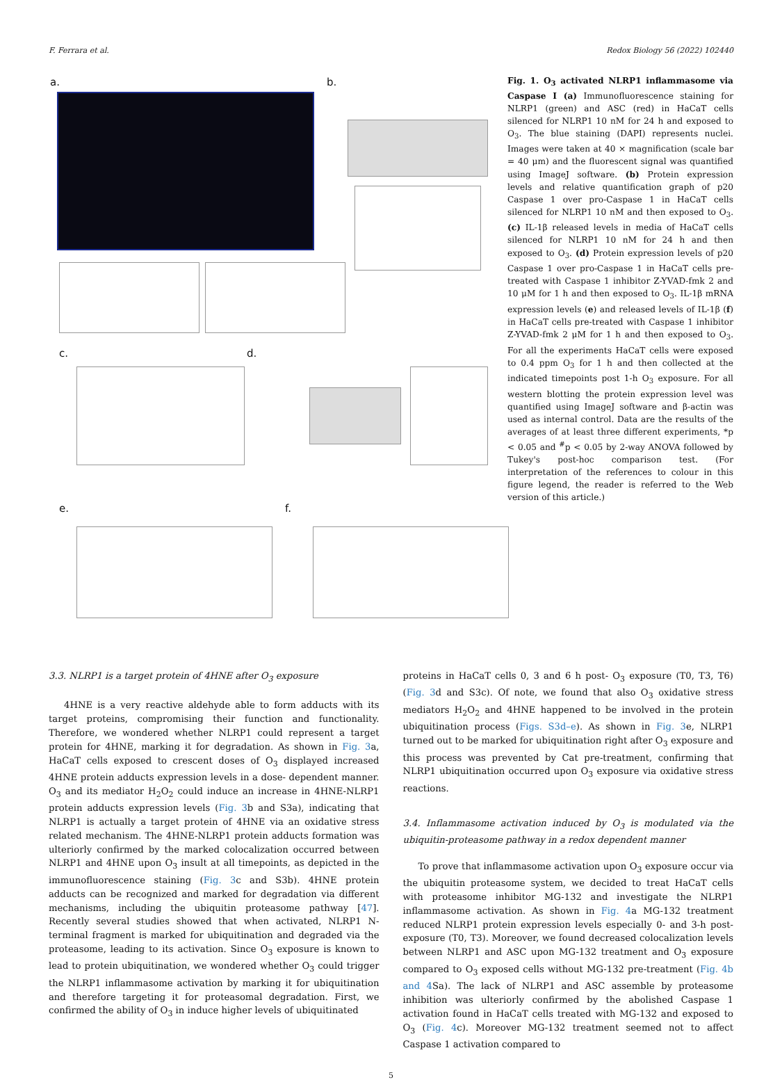F. Ferrara et al. Redox Biology 56 (2022) 102440
a. b.
c. d.
e. f.
Fig. 1. O<sub>3</sub> activated NLRP1 inflammasome via Caspase I (a) Immunofluorescence staining for NLRP1 (green) and ASC (red) in HaCaT cells silenced for NLRP1 10 nM for 24 h and exposed to O<sub>3</sub>. The blue staining (DAPI) represents nuclei. Images were taken at 40 × magnification (scale bar = 40 μm) and the fluorescent signal was quantified using ImageJ software. (b) Protein expression levels and relative quantification graph of p20 Caspase 1 over pro-Caspase 1 in HaCaT cells silenced for NLRP1 10 nM and then exposed to O<sub>3</sub>. (c) IL-1β released levels in media of HaCaT cells silenced for NLRP1 10 nM for 24 h and then exposed to O<sub>3</sub>. (d) Protein expression levels of p20 Caspase 1 over pro-Caspase 1 in HaCaT cells pre-treated with Caspase 1 inhibitor Z-YVAD-fmk 2 and 10 μM for 1 h and then exposed to O<sub>3</sub>. IL-1β mRNA expression levels (e) and released levels of IL-1β (f) in HaCaT cells pre-treated with Caspase 1 inhibitor Z-YVAD-fmk 2 μM for 1 h and then exposed to O<sub>3</sub>. For all the experiments HaCaT cells were exposed to 0.4 ppm O<sub>3</sub> for 1 h and then collected at the indicated timepoints post 1-h O<sub>3</sub> exposure. For all western blotting the protein expression level was quantified using ImageJ software and β-actin was used as internal control. Data are the results of the averages of at least three different experiments, *p < 0.05 and <sup>#</sup>p < 0.05 by 2-way ANOVA followed by Tukey's post-hoc comparison test. (For interpretation of the references to colour in this figure legend, the reader is referred to the Web version of this article.)
3.3. NLRP1 is a target protein of 4HNE after O<sub>3</sub> exposure
4HNE is a very reactive aldehyde able to form adducts with its target proteins, compromising their function and functionality. Therefore, we wondered whether NLRP1 could represent a target protein for 4HNE, marking it for degradation. As shown in Fig. 3a, HaCaT cells exposed to crescent doses of O<sub>3</sub> displayed increased 4HNE protein adducts expression levels in a dose- dependent manner. O<sub>3</sub> and its mediator H<sub>2</sub>O<sub>2</sub> could induce an increase in 4HNE-NLRP1 protein adducts expression levels (Fig. 3b and S3a), indicating that NLRP1 is actually a target protein of 4HNE via an oxidative stress related mechanism. The 4HNE-NLRP1 protein adducts formation was ulteriorly confirmed by the marked colocalization occurred between NLRP1 and 4HNE upon O<sub>3</sub> insult at all timepoints, as depicted in the immunofluorescence staining (Fig. 3c and S3b). 4HNE protein adducts can be recognized and marked for degradation via different mechanisms, including the ubiquitin proteasome pathway [47]. Recently several studies showed that when activated, NLRP1 N-terminal fragment is marked for ubiquitination and degraded via the proteasome, leading to its activation. Since O<sub>3</sub> exposure is known to lead to protein ubiquitination, we wondered whether O<sub>3</sub> could trigger the NLRP1 inflammasome activation by marking it for ubiquitination and therefore targeting it for proteasomal degradation. First, we confirmed the ability of O<sub>3</sub> in induce higher levels of ubiquitinated
proteins in HaCaT cells 0, 3 and 6 h post- O<sub>3</sub> exposure (T0, T3, T6) (Fig. 3d and S3c). Of note, we found that also O<sub>3</sub> oxidative stress mediators H<sub>2</sub>O<sub>2</sub> and 4HNE happened to be involved in the protein ubiquitination process (Figs. S3d–e). As shown in Fig. 3e, NLRP1 turned out to be marked for ubiquitination right after O<sub>3</sub> exposure and this process was prevented by Cat pre-treatment, confirming that NLRP1 ubiquitination occurred upon O<sub>3</sub> exposure via oxidative stress reactions.
3.4. Inflammasome activation induced by O<sub>3</sub> is modulated via the ubiquitin-proteasome pathway in a redox dependent manner
To prove that inflammasome activation upon O<sub>3</sub> exposure occur via the ubiquitin proteasome system, we decided to treat HaCaT cells with proteasome inhibitor MG-132 and investigate the NLRP1 inflammasome activation. As shown in Fig. 4a MG-132 treatment reduced NLRP1 protein expression levels especially 0- and 3-h post-exposure (T0, T3). Moreover, we found decreased colocalization levels between NLRP1 and ASC upon MG-132 treatment and O<sub>3</sub> exposure compared to O<sub>3</sub> exposed cells without MG-132 pre-treatment (Fig. 4b and 4 Sa). The lack of NLRP1 and ASC assemble by proteasome inhibition was ulteriorly confirmed by the abolished Caspase 1 activation found in HaCaT cells treated with MG-132 and exposed to O<sub>3</sub> (Fig. 4c). Moreover MG-132 treatment seemed not to affect Caspase 1 activation compared to
5